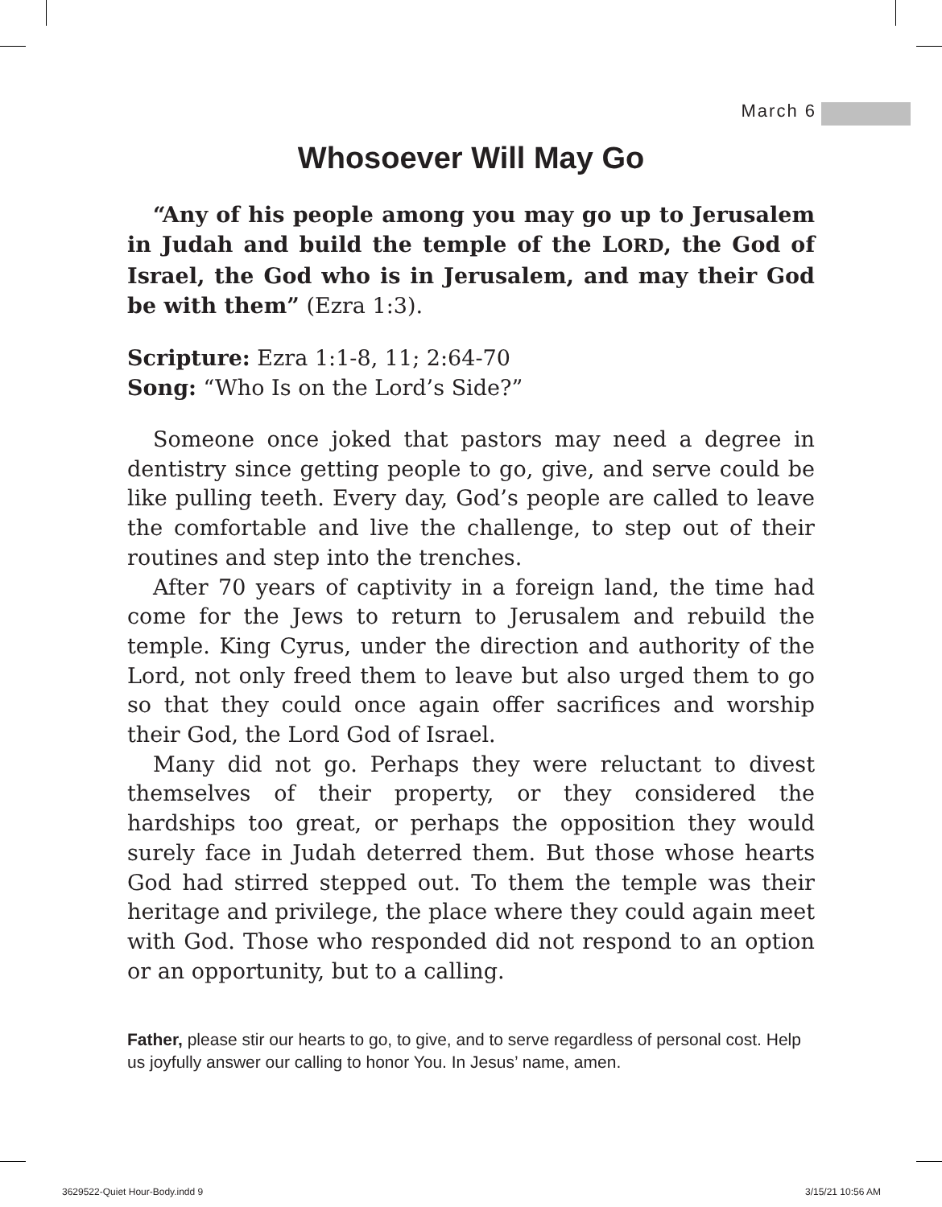March 6
Whosoever Will May Go
“Any of his people among you may go up to Jerusalem in Judah and build the temple of the LORD, the God of Israel, the God who is in Jerusalem, and may their God be with them” (Ezra 1:3).
Scripture: Ezra 1:1-8, 11; 2:64-70
Song: “Who Is on the Lord’s Side?”
Someone once joked that pastors may need a degree in dentistry since getting people to go, give, and serve could be like pulling teeth. Every day, God’s people are called to leave the comfortable and live the challenge, to step out of their routines and step into the trenches.
After 70 years of captivity in a foreign land, the time had come for the Jews to return to Jerusalem and rebuild the temple. King Cyrus, under the direction and authority of the Lord, not only freed them to leave but also urged them to go so that they could once again offer sacrifices and worship their God, the Lord God of Israel.
Many did not go. Perhaps they were reluctant to divest themselves of their property, or they considered the hardships too great, or perhaps the opposition they would surely face in Judah deterred them. But those whose hearts God had stirred stepped out. To them the temple was their heritage and privilege, the place where they could again meet with God. Those who responded did not respond to an option or an opportunity, but to a calling.
Father, please stir our hearts to go, to give, and to serve regardless of personal cost. Help us joyfully answer our calling to honor You. In Jesus’ name, amen.
3629522-Quiet Hour-Body.indd 9 3/15/21 10:56 AM